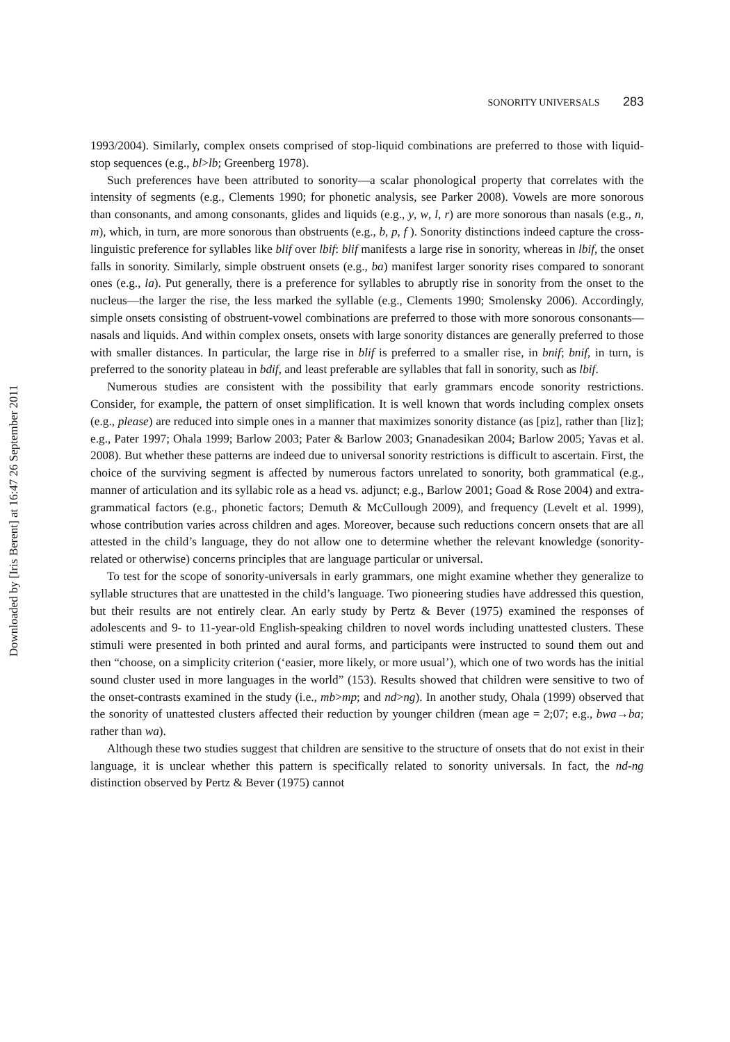SONORITY UNIVERSALS 283
Downloaded by [Iris Berent] at 16:47 26 September 2011
1993/2004). Similarly, complex onsets comprised of stop-liquid combinations are preferred to those with liquid-stop sequences (e.g., bl>lb; Greenberg 1978).
Such preferences have been attributed to sonority—a scalar phonological property that correlates with the intensity of segments (e.g., Clements 1990; for phonetic analysis, see Parker 2008). Vowels are more sonorous than consonants, and among consonants, glides and liquids (e.g., y, w, l, r) are more sonorous than nasals (e.g., n, m), which, in turn, are more sonorous than obstruents (e.g., b, p, f ). Sonority distinctions indeed capture the cross-linguistic preference for syllables like blif over lbif: blif manifests a large rise in sonority, whereas in lbif, the onset falls in sonority. Similarly, simple obstruent onsets (e.g., ba) manifest larger sonority rises compared to sonorant ones (e.g., la). Put generally, there is a preference for syllables to abruptly rise in sonority from the onset to the nucleus—the larger the rise, the less marked the syllable (e.g., Clements 1990; Smolensky 2006). Accordingly, simple onsets consisting of obstruent-vowel combinations are preferred to those with more sonorous consonants—nasals and liquids. And within complex onsets, onsets with large sonority distances are generally preferred to those with smaller distances. In particular, the large rise in blif is preferred to a smaller rise, in bnif; bnif, in turn, is preferred to the sonority plateau in bdif, and least preferable are syllables that fall in sonority, such as lbif.
Numerous studies are consistent with the possibility that early grammars encode sonority restrictions. Consider, for example, the pattern of onset simplification. It is well known that words including complex onsets (e.g., please) are reduced into simple ones in a manner that maximizes sonority distance (as [piz], rather than [liz]; e.g., Pater 1997; Ohala 1999; Barlow 2003; Pater & Barlow 2003; Gnanadesikan 2004; Barlow 2005; Yavas et al. 2008). But whether these patterns are indeed due to universal sonority restrictions is difficult to ascertain. First, the choice of the surviving segment is affected by numerous factors unrelated to sonority, both grammatical (e.g., manner of articulation and its syllabic role as a head vs. adjunct; e.g., Barlow 2001; Goad & Rose 2004) and extra-grammatical factors (e.g., phonetic factors; Demuth & McCullough 2009), and frequency (Levelt et al. 1999), whose contribution varies across children and ages. Moreover, because such reductions concern onsets that are all attested in the child’s language, they do not allow one to determine whether the relevant knowledge (sonority-related or otherwise) concerns principles that are language particular or universal.
To test for the scope of sonority-universals in early grammars, one might examine whether they generalize to syllable structures that are unattested in the child’s language. Two pioneering studies have addressed this question, but their results are not entirely clear. An early study by Pertz & Bever (1975) examined the responses of adolescents and 9- to 11-year-old English-speaking children to novel words including unattested clusters. These stimuli were presented in both printed and aural forms, and participants were instructed to sound them out and then “choose, on a simplicity criterion (‘easier, more likely, or more usual’), which one of two words has the initial sound cluster used in more languages in the world” (153). Results showed that children were sensitive to two of the onset-contrasts examined in the study (i.e., mb>mp; and nd>ng). In another study, Ohala (1999) observed that the sonority of unattested clusters affected their reduction by younger children (mean age = 2;07; e.g., bwa→ba; rather than wa).
Although these two studies suggest that children are sensitive to the structure of onsets that do not exist in their language, it is unclear whether this pattern is specifically related to sonority universals. In fact, the nd-ng distinction observed by Pertz & Bever (1975) cannot